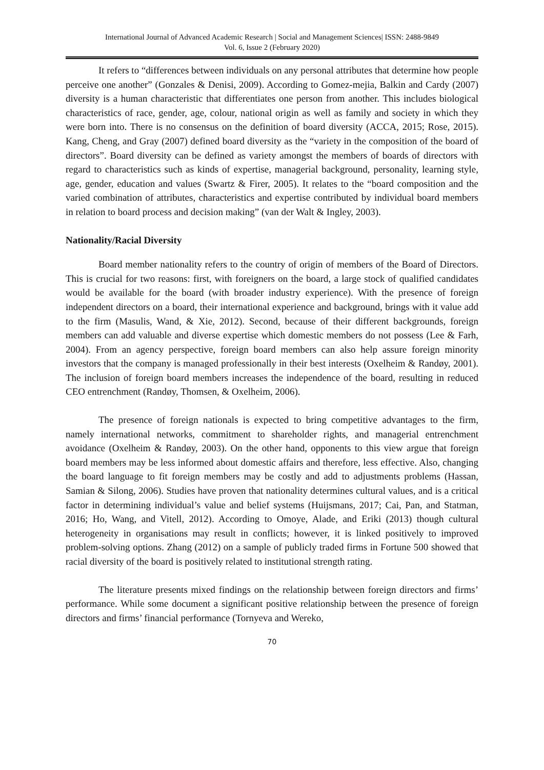International Journal of Advanced Academic Research | Social and Management Sciences| ISSN: 2488-9849
Vol. 6, Issue 2 (February 2020)
It refers to “differences between individuals on any personal attributes that determine how people perceive one another” (Gonzales & Denisi, 2009). According to Gomez-mejia, Balkin and Cardy (2007) diversity is a human characteristic that differentiates one person from another. This includes biological characteristics of race, gender, age, colour, national origin as well as family and society in which they were born into. There is no consensus on the definition of board diversity (ACCA, 2015; Rose, 2015). Kang, Cheng, and Gray (2007) defined board diversity as the “variety in the composition of the board of directors”. Board diversity can be defined as variety amongst the members of boards of directors with regard to characteristics such as kinds of expertise, managerial background, personality, learning style, age, gender, education and values (Swartz & Firer, 2005). It relates to the “board composition and the varied combination of attributes, characteristics and expertise contributed by individual board members in relation to board process and decision making” (van der Walt & Ingley, 2003).
Nationality/Racial Diversity
Board member nationality refers to the country of origin of members of the Board of Directors. This is crucial for two reasons: first, with foreigners on the board, a large stock of qualified candidates would be available for the board (with broader industry experience). With the presence of foreign independent directors on a board, their international experience and background, brings with it value add to the firm (Masulis, Wand, & Xie, 2012). Second, because of their different backgrounds, foreign members can add valuable and diverse expertise which domestic members do not possess (Lee & Farh, 2004). From an agency perspective, foreign board members can also help assure foreign minority investors that the company is managed professionally in their best interests (Oxelheim & Randøy, 2001). The inclusion of foreign board members increases the independence of the board, resulting in reduced CEO entrenchment (Randøy, Thomsen, & Oxelheim, 2006).
The presence of foreign nationals is expected to bring competitive advantages to the firm, namely international networks, commitment to shareholder rights, and managerial entrenchment avoidance (Oxelheim & Randøy, 2003). On the other hand, opponents to this view argue that foreign board members may be less informed about domestic affairs and therefore, less effective. Also, changing the board language to fit foreign members may be costly and add to adjustments problems (Hassan, Samian & Silong, 2006). Studies have proven that nationality determines cultural values, and is a critical factor in determining individual’s value and belief systems (Huijsmans, 2017; Cai, Pan, and Statman, 2016; Ho, Wang, and Vitell, 2012). According to Omoye, Alade, and Eriki (2013) though cultural heterogeneity in organisations may result in conflicts; however, it is linked positively to improved problem-solving options. Zhang (2012) on a sample of publicly traded firms in Fortune 500 showed that racial diversity of the board is positively related to institutional strength rating.
The literature presents mixed findings on the relationship between foreign directors and firms’ performance. While some document a significant positive relationship between the presence of foreign directors and firms’ financial performance (Tornyeva and Wereko,
70